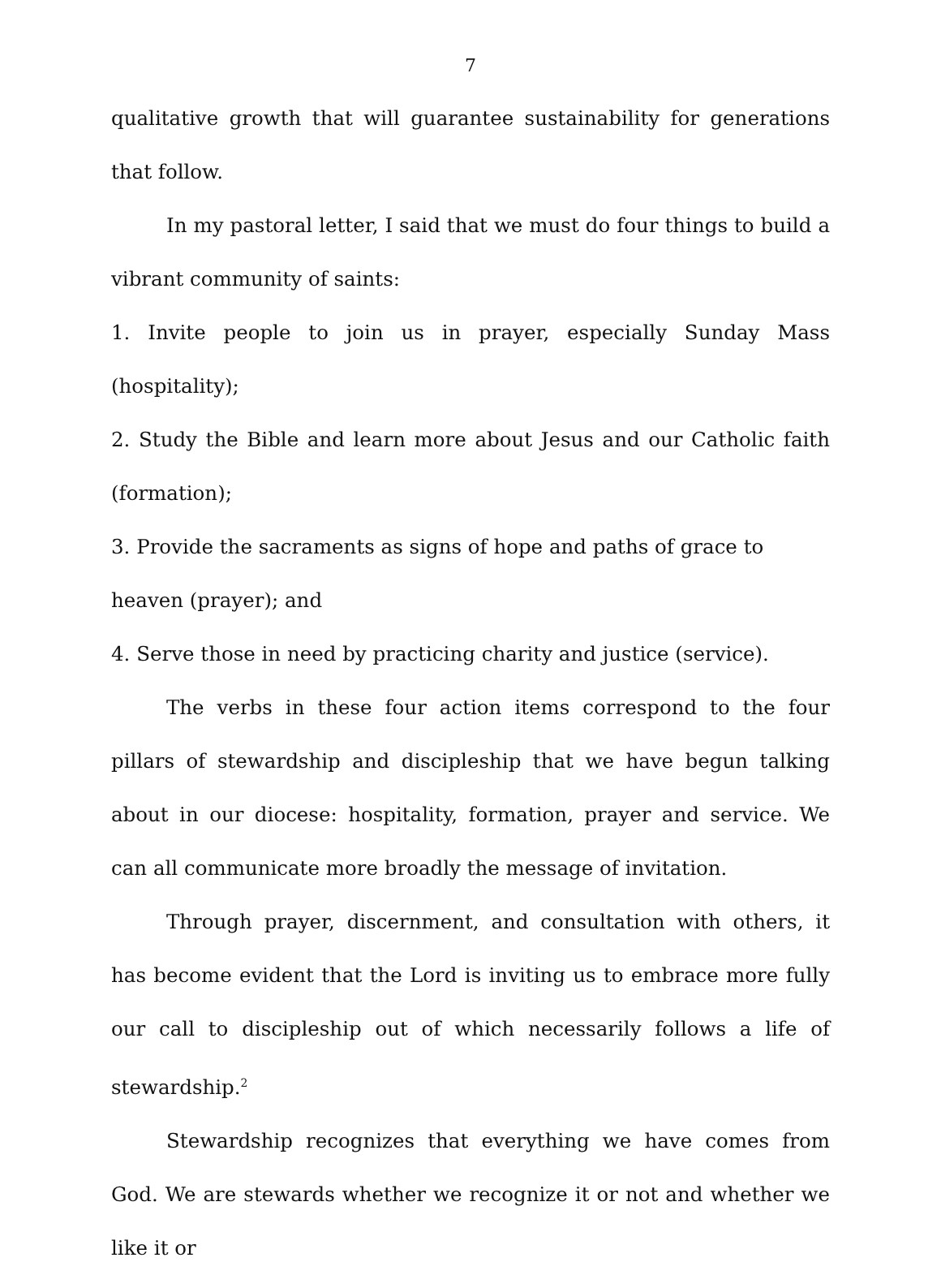7
qualitative growth that will guarantee sustainability for generations that follow.
In my pastoral letter, I said that we must do four things to build a vibrant community of saints:
1. Invite people to join us in prayer, especially Sunday Mass (hospitality);
2. Study the Bible and learn more about Jesus and our Catholic faith (formation);
3. Provide the sacraments as signs of hope and paths of grace to
heaven (prayer); and
4. Serve those in need by practicing charity and justice (service).
The verbs in these four action items correspond to the four pillars of stewardship and discipleship that we have begun talking about in our diocese: hospitality, formation, prayer and service. We can all communicate more broadly the message of invitation.
Through prayer, discernment, and consultation with others, it has become evident that the Lord is inviting us to embrace more fully our call to discipleship out of which necessarily follows a life of stewardship.<sup>2</sup>
Stewardship recognizes that everything we have comes from God. We are stewards whether we recognize it or not and whether we like it or